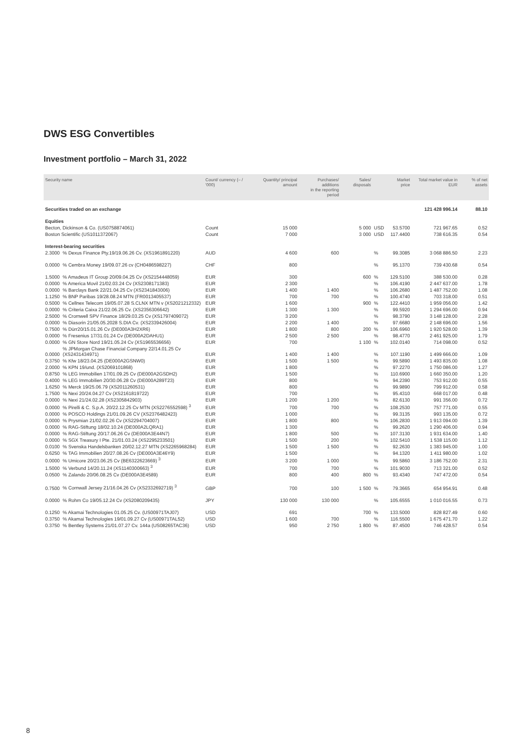DWS ESG Convertibles
Investment portfolio – March 31, 2022
| Security name | | Count/ currency (– / '000) | Quantity/ principal amount | Purchases/ additions in the reporting period | Sales/ disposals | | Market price | Total market value in EUR | % of net assets |
| --- | --- | --- | --- | --- | --- | --- | --- | --- | --- |
| Securities traded on an exchange | | | | | | | | 121 428 996.14 | 88.10 |
| Equities | | | | | | | | | |
| Becton, Dickinson & Co. (US0758874061) | | Count | 15 000 | | 5 000 | USD | 53.5700 | 721 967.65 | 0.52 |
| Boston Scientific (US1011372067) | | Count | 7 000 | | 3 000 | USD | 117.4400 | 738 616.35 | 0.54 |
| Interest-bearing securities | | | | | | | | | |
| 2.3000 | % Dexus Finance Pty.19/19.06.26 Cv. (XS1961891220) | AUD | 4 600 | 600 | | % | 99.3085 | 3 068 886.50 | 2.23 |
| 0.0000 | % Cembra Money 19/09.07.26 cv (CH0486598227) | CHF | 800 | | | % | 95.1370 | 739 430.68 | 0.54 |
| 1.5000 | % Amadeus IT Group 20/09.04.25 Cv (XS2154448059) | EUR | 300 | | 600 | % | 129.5100 | 388 530.00 | 0.28 |
| 0.0000 | % America Movil 21/02.03.24 Cv (XS2308171383) | EUR | 2 300 | | | % | 106.4190 | 2 447 637.00 | 1.78 |
| 0.0000 | % Barclays Bank 22/21.04.25 Cv (XS2341843006) | EUR | 1 400 | 1 400 | | % | 106.2680 | 1 487 752.00 | 1.08 |
| 1.1250 | % BNP Paribas 19/28.08.24 MTN (FR0013405537) | EUR | 700 | 700 | | % | 100.4740 | 703 318.00 | 0.51 |
| 0.5000 | % Cellnex Telecom 19/05.07.28 S.CLNX MTN v (XS2021212332) | EUR | 1 600 | | 900 | % | 122.4410 | 1 959 056.00 | 1.42 |
| 0.0000 | % Criteria Caixa 21/22.06.25 Cv. (XS2356306642) | EUR | 1 300 | 1 300 | | % | 99.5920 | 1 294 696.00 | 0.94 |
| 2.5000 | % Cromwell SPV Finance 18/29.03.25 Cv (XS1797409072) | EUR | 3 200 | | | % | 98.3790 | 3 148 128.00 | 2.28 |
| 0.0000 | % Diasorin 21/05.05.2028 S.DIA Cv. (XS2339426004) | EUR | 2 200 | 1 400 | | % | 97.6680 | 2 148 696.00 | 1.56 |
| 0.7500 | % Dürr20/15.01.26 Cv (DE000A3H2XR6) | EUR | 1 800 | 800 | 200 | % | 106.6960 | 1 920 528.00 | 1.39 |
| 0.0000 | % Fresenius 17/31.01.24 Cv (DE000A2DAHU1) | EUR | 2 500 | 2 500 | | % | 98.4770 | 2 461 925.00 | 1.79 |
| 0.0000 | % GN Store Nord 19/21.05.24 Cv (XS1965536656) | EUR | 700 | | 1 100 | % | 102.0140 | 714 098.00 | 0.52 |
| 0.0000 | % JPMorgan Chase Financial Company 22/14.01.25 Cv (XS2431434971) | EUR | 1 400 | 1 400 | | % | 107.1190 | 1 499 666.00 | 1.09 |
| 0.3750 | % Kfw 18/23.04.25 (DE000A2GSNW0) | EUR | 1 500 | 1 500 | | % | 99.5890 | 1 493 835.00 | 1.08 |
| 2.0000 | % KPN 19/und. (XS2069101868) | EUR | 1 800 | | | % | 97.2270 | 1 750 086.00 | 1.27 |
| 0.8750 | % LEG Immobilien 17/01.09.25 Cv (DE000A2GSDH2) | EUR | 1 500 | | | % | 110.6900 | 1 660 350.00 | 1.20 |
| 0.4000 | % LEG Immobilien 20/30.06.28 Cv (DE000A289T23) | EUR | 800 | | | % | 94.2390 | 753 912.00 | 0.55 |
| 1.6250 | % Merck 19/25.06.79 (XS2011260531) | EUR | 800 | | | % | 99.9890 | 799 912.00 | 0.58 |
| 1.7500 | % Nexi 20/24.04.27 Cv (XS2161819722) | EUR | 700 | | | % | 95.4310 | 668 017.00 | 0.48 |
| 0.0000 | % Nexi 21/24.02.28 (XS2305842903) | EUR | 1 200 | 1 200 | | % | 82.6130 | 991 356.00 | 0.72 |
| 0.0000 | % Pirelli & C. S.p.A. 20/22.12.25 Cv MTN (XS2276552598) <sup>3</sup> | EUR | 700 | 700 | | % | 108.2530 | 757 771.00 | 0.55 |
| 0.0000 | % POSCO Holdings 21/01.09.26 CV (XS2376482423) | EUR | 1 000 | | | % | 99.3135 | 993 135.00 | 0.72 |
| 0.0000 | % Prysmian 21/02.02.26 Cv (XS2294704007) | EUR | 1 800 | 800 | | % | 106.2830 | 1 913 094.00 | 1.39 |
| 0.0000 | % RAG-Stiftung 18/02.10.24 (DE000A2LQRA1) | EUR | 1 300 | | | % | 99.2620 | 1 290 406.00 | 0.94 |
| 0.0000 | % RAG-Stiftung 20/17.06.26 Cv (DE000A3E44N7) | EUR | 1 800 | 500 | | % | 107.3130 | 1 931 634.00 | 1.40 |
| 0.0000 | % SGX Treasury I Pte. 21/01.03.24 (XS2295233501) | EUR | 1 500 | 200 | | % | 102.5410 | 1 538 115.00 | 1.12 |
| 0.0100 | % Svenska Handelsbanken 20/02.12.27 MTN (XS2265968284) | EUR | 1 500 | 1 500 | | % | 92.2630 | 1 383 945.00 | 1.00 |
| 0.6250 | % TAG Immobilien 20/27.08.26 Cv (DE000A3E46Y9) | EUR | 1 500 | | | % | 94.1320 | 1 411 980.00 | 1.02 |
| 0.0000 | % Umicore 20/23.06.25 Cv (BE6322623669) <sup>3</sup> | EUR | 3 200 | 1 000 | | % | 99.5860 | 3 186 752.00 | 2.31 |
| 1.5000 | % Verbund 14/20.11.24 (XS1140300663) <sup>3</sup> | EUR | 700 | 700 | | % | 101.9030 | 713 321.00 | 0.52 |
| 0.0500 | % Zalando 20/06.08.25 Cv (DE000A3E4589) | EUR | 800 | 400 | 800 | % | 93.4340 | 747 472.00 | 0.54 |
| 0.7500 | % Cornwall Jersey 21/16.04.26 Cv (XS2332692719) <sup>3</sup> | GBP | 700 | 100 | 1 500 | % | 79.3665 | 654 954.91 | 0.48 |
| 0.0000 | % Rohm Co 19/05.12.24 Cv (XS2080209435) | JPY | 130 000 | 130 000 | | % | 105.6555 | 1 010 016.55 | 0.73 |
| 0.1250 | % Akamai Technologies 01.05.25 Cv. (US00971TAJ07) | USD | 691 | | 700 | % | 133.5000 | 828 827.49 | 0.60 |
| 0.3750 | % Akamai Technologies 19/01.09.27 Cv (US00971TAL52) | USD | 1 600 | 700 | | % | 116.5500 | 1 675 471.70 | 1.22 |
| 0.3750 | % Bentley Systems 21/01.07.27 Cv. 144a (US08265TAC36) | USD | 950 | 2 750 | 1 800 | % | 87.4500 | 746 428.57 | 0.54 |
8